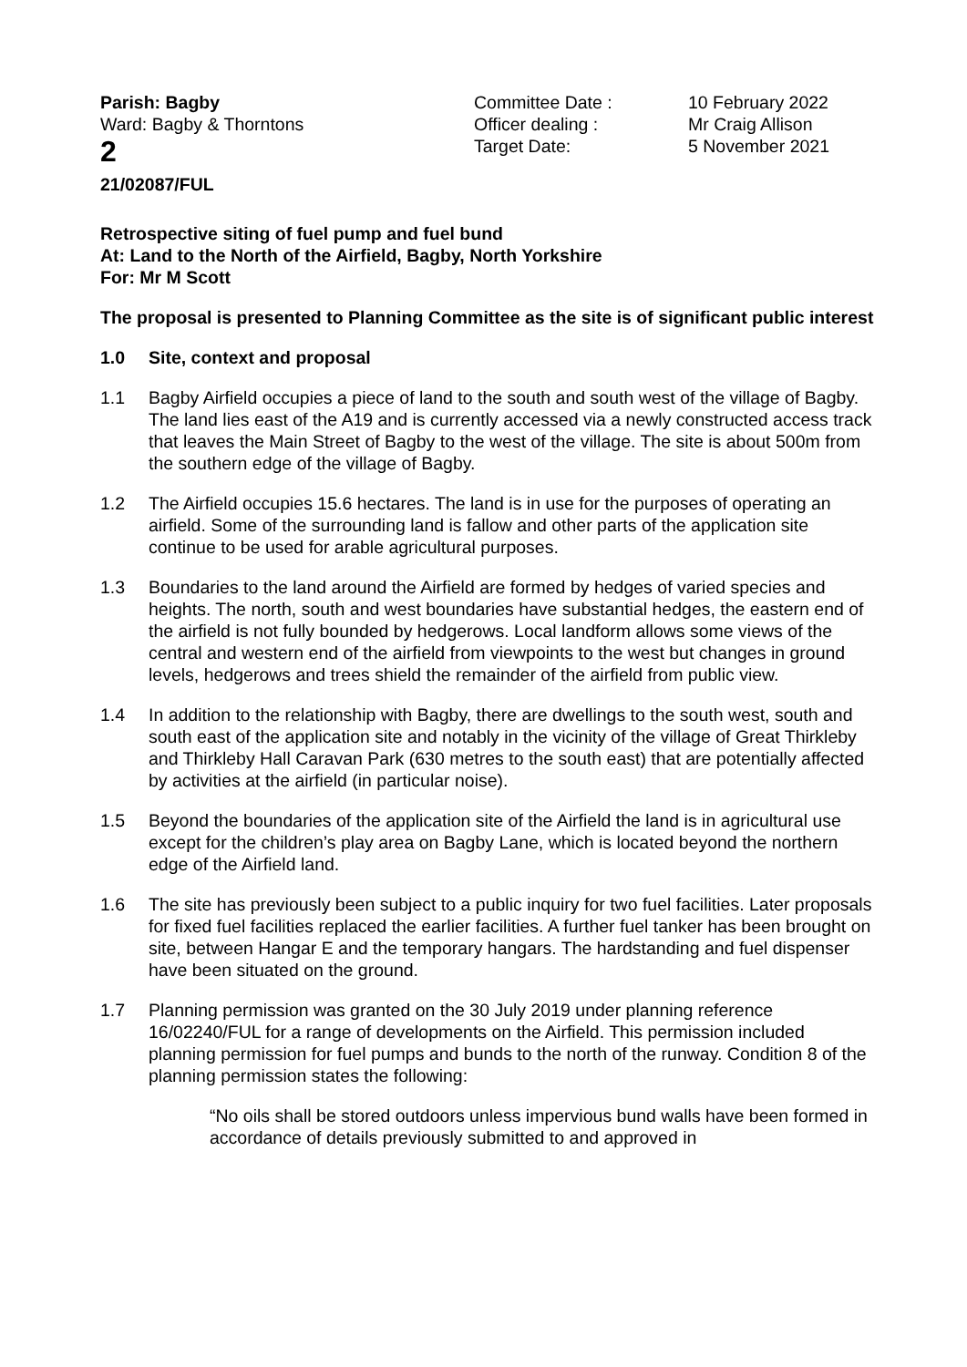Parish: Bagby
Ward: Bagby & Thorntons
2
Committee Date :
Officer dealing :
Target Date:
10 February 2022
Mr Craig Allison
5 November 2021
21/02087/FUL
Retrospective siting of fuel pump and fuel bund
At: Land to the North of the Airfield, Bagby, North Yorkshire
For: Mr M Scott
The proposal is presented to Planning Committee as the site is of significant public interest
1.0 Site, context and proposal
1.1 Bagby Airfield occupies a piece of land to the south and south west of the village of Bagby. The land lies east of the A19 and is currently accessed via a newly constructed access track that leaves the Main Street of Bagby to the west of the village. The site is about 500m from the southern edge of the village of Bagby.
1.2 The Airfield occupies 15.6 hectares. The land is in use for the purposes of operating an airfield. Some of the surrounding land is fallow and other parts of the application site continue to be used for arable agricultural purposes.
1.3 Boundaries to the land around the Airfield are formed by hedges of varied species and heights. The north, south and west boundaries have substantial hedges, the eastern end of the airfield is not fully bounded by hedgerows. Local landform allows some views of the central and western end of the airfield from viewpoints to the west but changes in ground levels, hedgerows and trees shield the remainder of the airfield from public view.
1.4 In addition to the relationship with Bagby, there are dwellings to the south west, south and south east of the application site and notably in the vicinity of the village of Great Thirkleby and Thirkleby Hall Caravan Park (630 metres to the south east) that are potentially affected by activities at the airfield (in particular noise).
1.5 Beyond the boundaries of the application site of the Airfield the land is in agricultural use except for the children’s play area on Bagby Lane, which is located beyond the northern edge of the Airfield land.
1.6 The site has previously been subject to a public inquiry for two fuel facilities. Later proposals for fixed fuel facilities replaced the earlier facilities. A further fuel tanker has been brought on site, between Hangar E and the temporary hangars. The hardstanding and fuel dispenser have been situated on the ground.
1.7 Planning permission was granted on the 30 July 2019 under planning reference 16/02240/FUL for a range of developments on the Airfield. This permission included planning permission for fuel pumps and bunds to the north of the runway. Condition 8 of the planning permission states the following:
“No oils shall be stored outdoors unless impervious bund walls have been formed in accordance of details previously submitted to and approved in